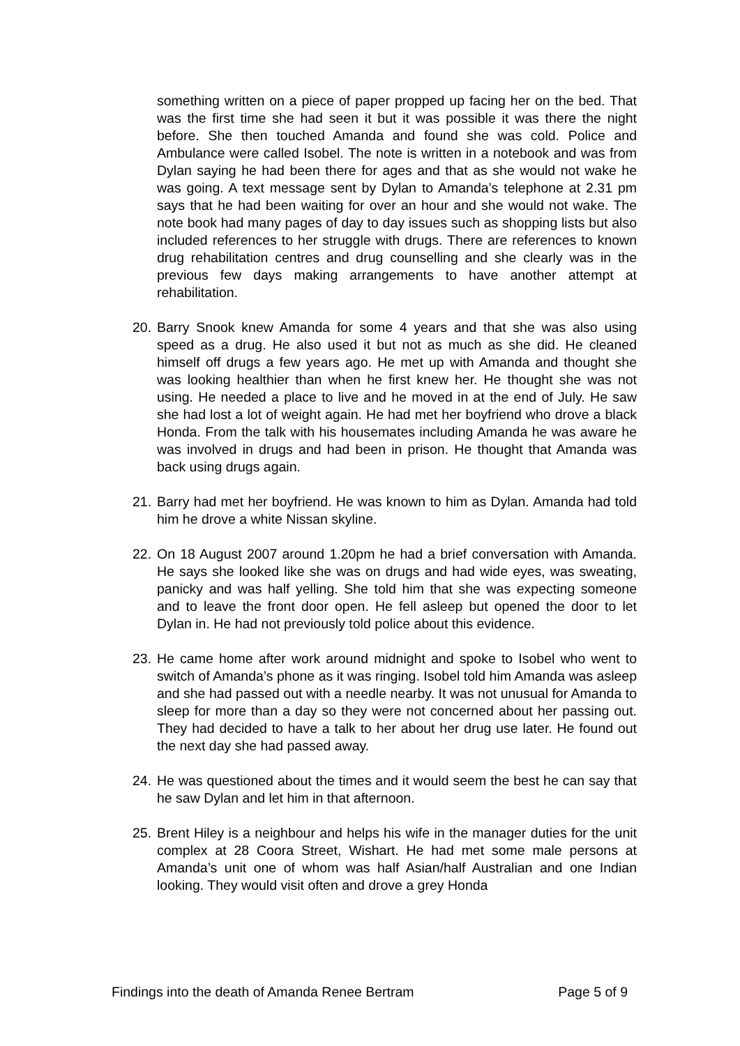something written on a piece of paper propped up facing her on the bed. That was the first time she had seen it but it was possible it was there the night before. She then touched Amanda and found she was cold. Police and Ambulance were called Isobel. The note is written in a notebook and was from Dylan saying he had been there for ages and that as she would not wake he was going. A text message sent by Dylan to Amanda’s telephone at 2.31 pm says that he had been waiting for over an hour and she would not wake. The note book had many pages of day to day issues such as shopping lists but also included references to her struggle with drugs. There are references to known drug rehabilitation centres and drug counselling and she clearly was in the previous few days making arrangements to have another attempt at rehabilitation.
20.
Barry Snook knew Amanda for some 4 years and that she was also using speed as a drug. He also used it but not as much as she did. He cleaned himself off drugs a few years ago. He met up with Amanda and thought she was looking healthier than when he first knew her. He thought she was not using. He needed a place to live and he moved in at the end of July. He saw she had lost a lot of weight again. He had met her boyfriend who drove a black Honda. From the talk with his housemates including Amanda he was aware he was involved in drugs and had been in prison. He thought that Amanda was back using drugs again.
21.
Barry had met her boyfriend. He was known to him as Dylan. Amanda had told him he drove a white Nissan skyline.
22.
On 18 August 2007 around 1.20pm he had a brief conversation with Amanda. He says she looked like she was on drugs and had wide eyes, was sweating, panicky and was half yelling. She told him that she was expecting someone and to leave the front door open. He fell asleep but opened the door to let Dylan in. He had not previously told police about this evidence.
23.
He came home after work around midnight and spoke to Isobel who went to switch of Amanda’s phone as it was ringing. Isobel told him Amanda was asleep and she had passed out with a needle nearby. It was not unusual for Amanda to sleep for more than a day so they were not concerned about her passing out. They had decided to have a talk to her about her drug use later. He found out the next day she had passed away.
24.
He was questioned about the times and it would seem the best he can say that he saw Dylan and let him in that afternoon.
25.
Brent Hiley is a neighbour and helps his wife in the manager duties for the unit complex at 28 Coora Street, Wishart. He had met some male persons at Amanda’s unit one of whom was half Asian/half Australian and one Indian looking. They would visit often and drove a grey Honda
Findings into the death of Amanda Renee Bertram Page 5 of 9